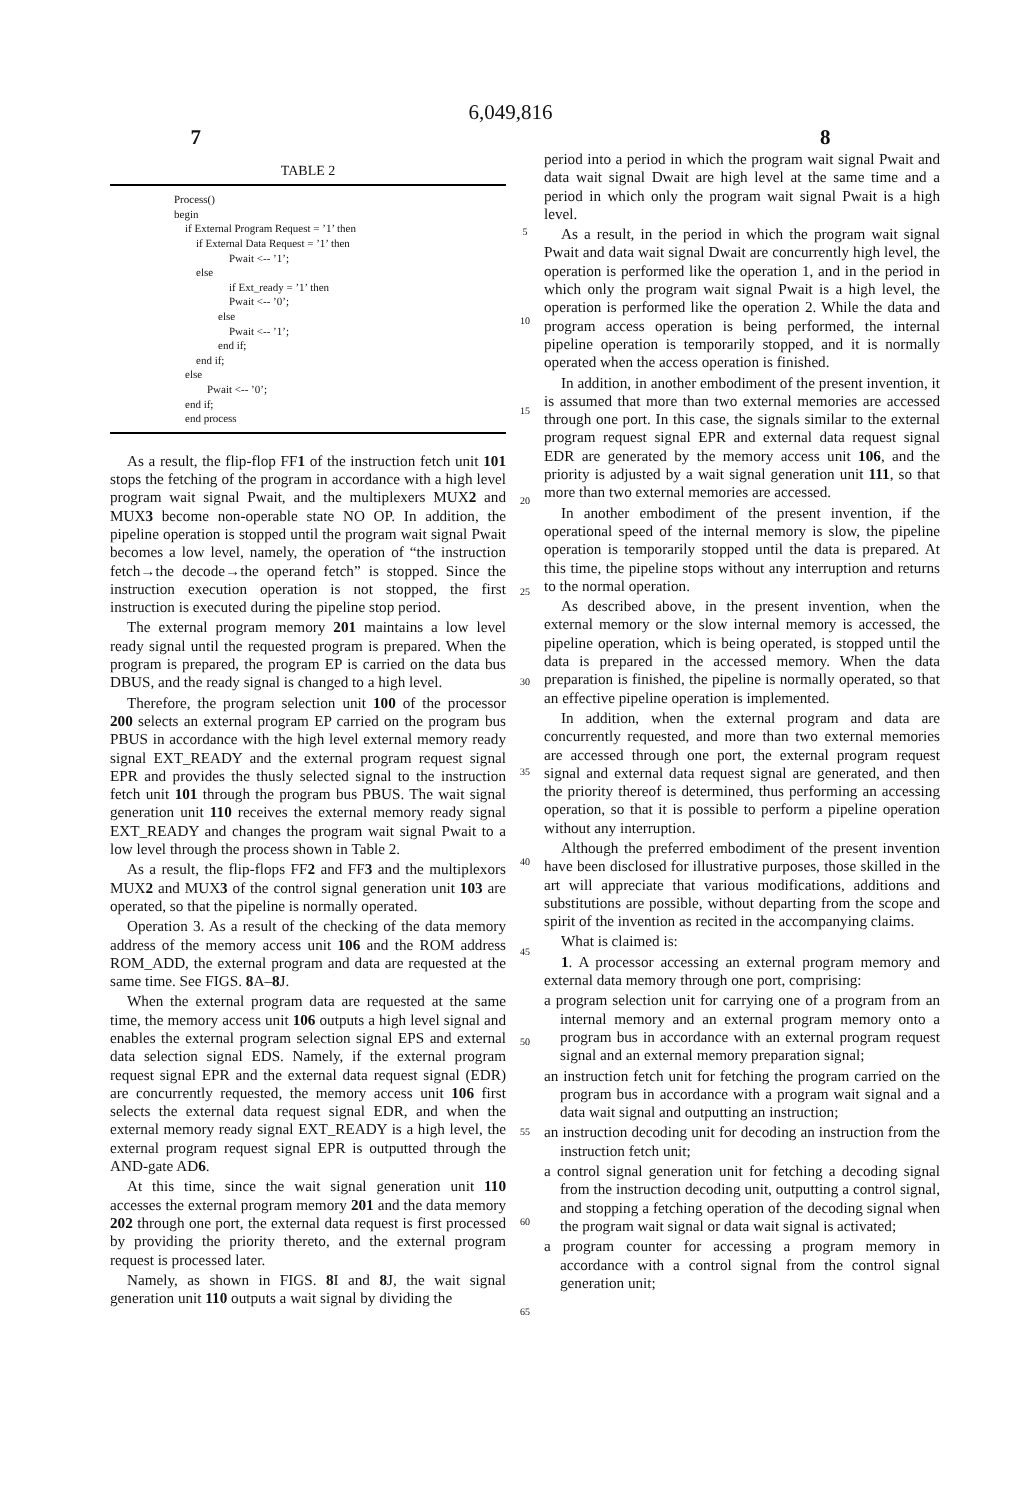6,049,816
7 8
TABLE 2
Process() begin if External Program Request = ’1’ then if External Data Request = ’1’ then Pwait <-- ’1’; else if Ext_ready = ’1’ then Pwait <-- ’0’; else Pwait <-- ’1’; end if; end if; else Pwait <-- ’0’; end if; end process
As a result, the flip-flop FF1 of the instruction fetch unit 101 stops the fetching of the program in accordance with a high level program wait signal Pwait, and the multiplexers MUX2 and MUX3 become non-operable state NO OP. In addition, the pipeline operation is stopped until the program wait signal Pwait becomes a low level, namely, the operation of “the instruction fetch→the decode→the operand fetch” is stopped. Since the instruction execution operation is not stopped, the first instruction is executed during the pipeline stop period.
The external program memory 201 maintains a low level ready signal until the requested program is prepared. When the program is prepared, the program EP is carried on the data bus DBUS, and the ready signal is changed to a high level.
Therefore, the program selection unit 100 of the processor 200 selects an external program EP carried on the program bus PBUS in accordance with the high level external memory ready signal EXT_READY and the external program request signal EPR and provides the thusly selected signal to the instruction fetch unit 101 through the program bus PBUS. The wait signal generation unit 110 receives the external memory ready signal EXT_READY and changes the program wait signal Pwait to a low level through the process shown in Table 2.
As a result, the flip-flops FF2 and FF3 and the multiplexors MUX2 and MUX3 of the control signal generation unit 103 are operated, so that the pipeline is normally operated.
Operation 3. As a result of the checking of the data memory address of the memory access unit 106 and the ROM address ROM_ADD, the external program and data are requested at the same time. See FIGS. 8 A–8 J.
When the external program data are requested at the same time, the memory access unit 106 outputs a high level signal and enables the external program selection signal EPS and external data selection signal EDS. Namely, if the external program request signal EPR and the external data request signal (EDR) are concurrently requested, the memory access unit 106 first selects the external data request signal EDR, and when the external memory ready signal EXT_READY is a high level, the external program request signal EPR is outputted through the AND-gate AD6.
At this time, since the wait signal generation unit 110 accesses the external program memory 201 and the data memory 202 through one port, the external data request is first processed by providing the priority thereto, and the external program request is processed later.
Namely, as shown in FIGS. 8 I and 8 J, the wait signal generation unit 110 outputs a wait signal by dividing the
5
10
15
20
25
30
35
40
45
50
55
60
65
period into a period in which the program wait signal Pwait and data wait signal Dwait are high level at the same time and a period in which only the program wait signal Pwait is a high level.
As a result, in the period in which the program wait signal Pwait and data wait signal Dwait are concurrently high level, the operation is performed like the operation 1, and in the period in which only the program wait signal Pwait is a high level, the operation is performed like the operation 2. While the data and program access operation is being performed, the internal pipeline operation is temporarily stopped, and it is normally operated when the access operation is finished.
In addition, in another embodiment of the present invention, it is assumed that more than two external memories are accessed through one port. In this case, the signals similar to the external program request signal EPR and external data request signal EDR are generated by the memory access unit 106, and the priority is adjusted by a wait signal generation unit 111, so that more than two external memories are accessed.
In another embodiment of the present invention, if the operational speed of the internal memory is slow, the pipeline operation is temporarily stopped until the data is prepared. At this time, the pipeline stops without any interruption and returns to the normal operation.
As described above, in the present invention, when the external memory or the slow internal memory is accessed, the pipeline operation, which is being operated, is stopped until the data is prepared in the accessed memory. When the data preparation is finished, the pipeline is normally operated, so that an effective pipeline operation is implemented.
In addition, when the external program and data are concurrently requested, and more than two external memories are accessed through one port, the external program request signal and external data request signal are generated, and then the priority thereof is determined, thus performing an accessing operation, so that it is possible to perform a pipeline operation without any interruption.
Although the preferred embodiment of the present invention have been disclosed for illustrative purposes, those skilled in the art will appreciate that various modifications, additions and substitutions are possible, without departing from the scope and spirit of the invention as recited in the accompanying claims.
What is claimed is:
1. A processor accessing an external program memory and external data memory through one port, comprising:
a program selection unit for carrying one of a program from an internal memory and an external program memory onto a program bus in accordance with an external program request signal and an external memory preparation signal;
an instruction fetch unit for fetching the program carried on the program bus in accordance with a program wait signal and a data wait signal and outputting an instruction;
an instruction decoding unit for decoding an instruction from the instruction fetch unit;
a control signal generation unit for fetching a decoding signal from the instruction decoding unit, outputting a control signal, and stopping a fetching operation of the decoding signal when the program wait signal or data wait signal is activated;
a program counter for accessing a program memory in accordance with a control signal from the control signal generation unit;